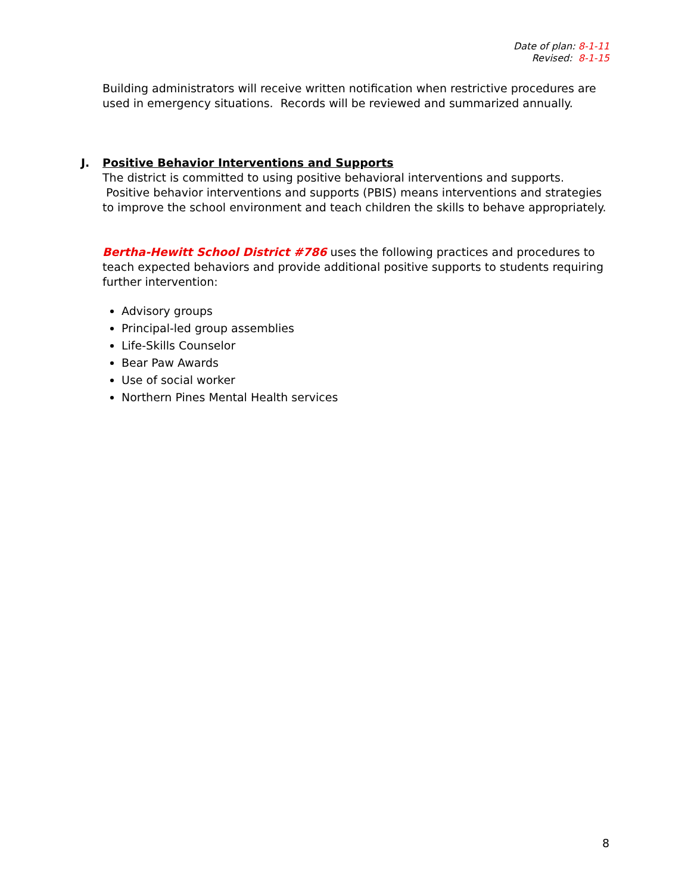Date of plan: 8-1-11
Revised: 8-1-15
Building administrators will receive written notification when restrictive procedures are used in emergency situations. Records will be reviewed and summarized annually.
J. Positive Behavior Interventions and Supports
The district is committed to using positive behavioral interventions and supports. Positive behavior interventions and supports (PBIS) means interventions and strategies to improve the school environment and teach children the skills to behave appropriately.
Bertha-Hewitt School District #786 uses the following practices and procedures to teach expected behaviors and provide additional positive supports to students requiring further intervention:
Advisory groups
Principal-led group assemblies
Life-Skills Counselor
Bear Paw Awards
Use of social worker
Northern Pines Mental Health services
8